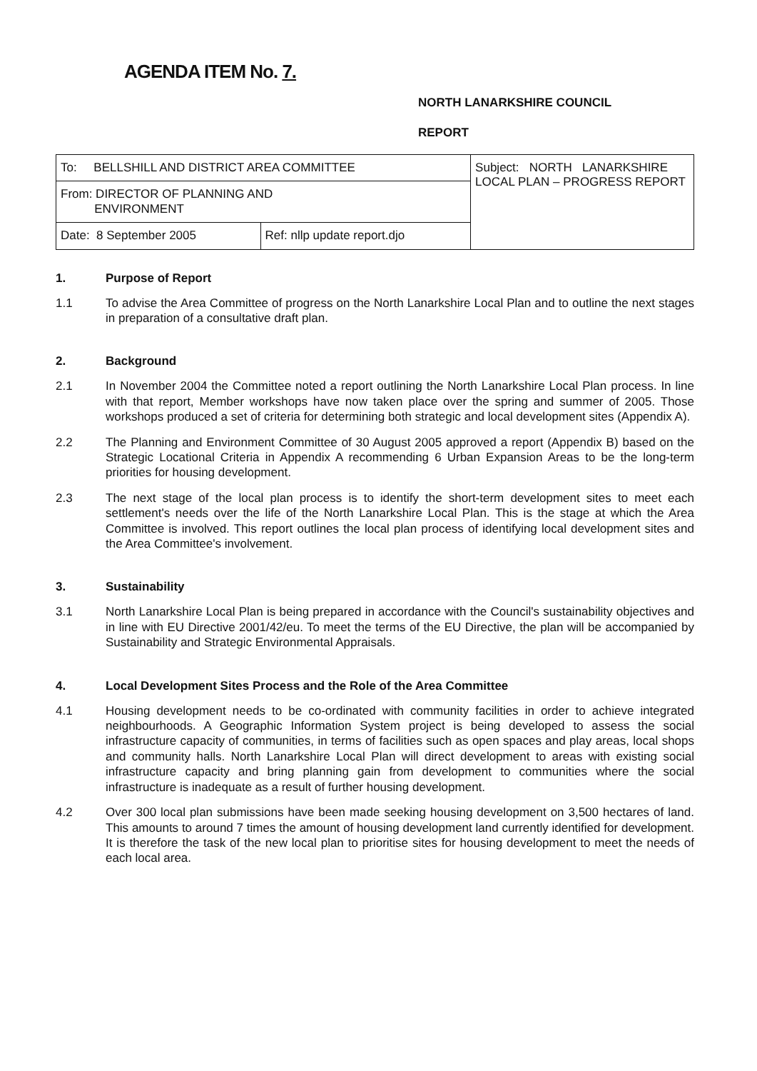AGENDA ITEM No. 7.
NORTH LANARKSHIRE COUNCIL
REPORT
| To: BELLSHILL AND DISTRICT AREA COMMITTEE | | Subject: NORTH LANARKSHIRE LOCAL PLAN – PROGRESS REPORT |
| From: DIRECTOR OF PLANNING AND ENVIRONMENT | | |
| Date: 8 September 2005 | Ref: nllp update report.djo | |
1. Purpose of Report
1.1 To advise the Area Committee of progress on the North Lanarkshire Local Plan and to outline the next stages in preparation of a consultative draft plan.
2. Background
2.1 In November 2004 the Committee noted a report outlining the North Lanarkshire Local Plan process. In line with that report, Member workshops have now taken place over the spring and summer of 2005. Those workshops produced a set of criteria for determining both strategic and local development sites (Appendix A).
2.2 The Planning and Environment Committee of 30 August 2005 approved a report (Appendix B) based on the Strategic Locational Criteria in Appendix A recommending 6 Urban Expansion Areas to be the long-term priorities for housing development.
2.3 The next stage of the local plan process is to identify the short-term development sites to meet each settlement's needs over the life of the North Lanarkshire Local Plan. This is the stage at which the Area Committee is involved. This report outlines the local plan process of identifying local development sites and the Area Committee's involvement.
3. Sustainability
3.1 North Lanarkshire Local Plan is being prepared in accordance with the Council's sustainability objectives and in line with EU Directive 2001/42/eu. To meet the terms of the EU Directive, the plan will be accompanied by Sustainability and Strategic Environmental Appraisals.
4. Local Development Sites Process and the Role of the Area Committee
4.1 Housing development needs to be co-ordinated with community facilities in order to achieve integrated neighbourhoods. A Geographic Information System project is being developed to assess the social infrastructure capacity of communities, in terms of facilities such as open spaces and play areas, local shops and community halls. North Lanarkshire Local Plan will direct development to areas with existing social infrastructure capacity and bring planning gain from development to communities where the social infrastructure is inadequate as a result of further housing development.
4.2 Over 300 local plan submissions have been made seeking housing development on 3,500 hectares of land. This amounts to around 7 times the amount of housing development land currently identified for development. It is therefore the task of the new local plan to prioritise sites for housing development to meet the needs of each local area.